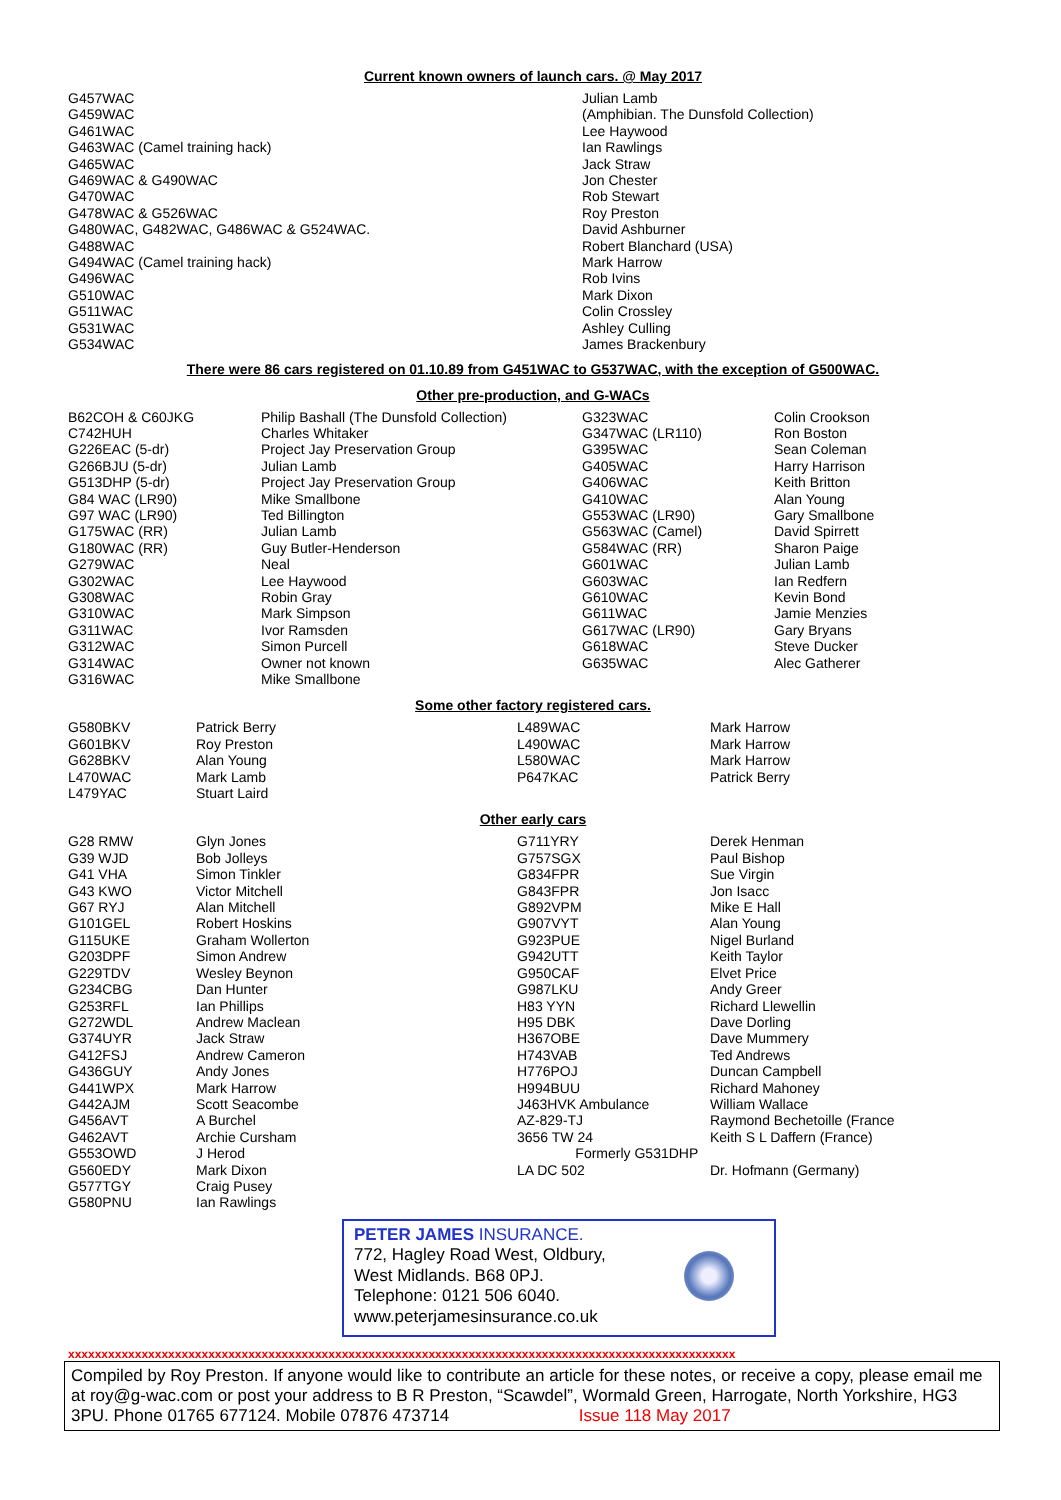Current known owners of launch cars. @ May 2017
| G457WAC G459WAC G461WAC G463WAC (Camel training hack) G465WAC G469WAC & G490WAC G470WAC G478WAC & G526WAC G480WAC, G482WAC, G486WAC & G524WAC. G488WAC G494WAC (Camel training hack) G496WAC G510WAC G511WAC G531WAC G534WAC | Julian Lamb (Amphibian. The Dunsfold Collection) Lee Haywood Ian Rawlings Jack Straw Jon Chester Rob Stewart Roy Preston David Ashburner Robert Blanchard (USA) Mark Harrow Rob Ivins Mark Dixon Colin Crossley Ashley Culling James Brackenbury |
There were 86 cars registered on 01.10.89 from G451WAC to G537WAC, with the exception of G500WAC.
Other pre-production, and G-WACs
| B62COH & C60JKG C742HUH G226EAC (5-dr) G266BJU (5-dr) G513DHP (5-dr) G84 WAC (LR90) G97 WAC (LR90) G175WAC (RR) G180WAC (RR) G279WAC G302WAC G308WAC G310WAC G311WAC G312WAC G314WAC G316WAC | Philip Bashall (The Dunsfold Collection) Charles Whitaker Project Jay Preservation Group Julian Lamb Project Jay Preservation Group Mike Smallbone Ted Billington Julian Lamb Guy Butler-Henderson Neal Lee Haywood Robin Gray Mark Simpson Ivor Ramsden Simon Purcell Owner not known Mike Smallbone | G323WAC G347WAC (LR110) G395WAC G405WAC G406WAC G410WAC G553WAC (LR90) G563WAC (Camel) G584WAC (RR) G601WAC G603WAC G610WAC G611WAC G617WAC (LR90) G618WAC G635WAC | Colin Crookson Ron Boston Sean Coleman Harry Harrison Keith Britton Alan Young Gary Smallbone David Spirrett Sharon Paige Julian Lamb Ian Redfern Kevin Bond Jamie Menzies Gary Bryans Steve Ducker Alec Gatherer |
Some other factory registered cars.
| G580BKV G601BKV G628BKV L470WAC L479YAC | Patrick Berry Roy Preston Alan Young Mark Lamb Stuart Laird | L489WAC L490WAC L580WAC P647KAC | Mark Harrow Mark Harrow Mark Harrow Patrick Berry |
Other early cars
| G28 RMW G39 WJD G41 VHA G43 KWO G67 RYJ G101GEL G115UKE G203DPF G229TDV G234CBG G253RFL G272WDL G374UYR G412FSJ G436GUY G441WPX G442AJM G456AVT G462AVT G553OWD G560EDY G577TGY G580PNU | Glyn Jones Bob Jolleys Simon Tinkler Victor Mitchell Alan Mitchell Robert Hoskins Graham Wollerton Simon Andrew Wesley Beynon Dan Hunter Ian Phillips Andrew Maclean Jack Straw Andrew Cameron Andy Jones Mark Harrow Scott Seacombe A Burchel Archie Cursham J Herod Mark Dixon Craig Pusey Ian Rawlings | G711YRY G757SGX G834FPR G843FPR G892VPM G907VYT G923PUE G942UTT G950CAF G987LKU H83 YYN H95 DBK H367OBE H743VAB H776POJ H994BUU J463HVK Ambulance AZ-829-TJ 3656 TW 24 Formerly G531DHP LA DC 502 | Derek Henman Paul Bishop Sue Virgin Jon Isacc Mike E Hall Alan Young Nigel Burland Keith Taylor Elvet Price Andy Greer Richard Llewellin Dave Dorling Dave Mummery Ted Andrews Duncan Campbell Richard Mahoney William Wallace Raymond Bechetoille (France Keith S L Daffern (France) Dr. Hofmann (Germany) |
PETER JAMES INSURANCE.
772, Hagley Road West, Oldbury,
West Midlands. B68 0PJ.
Telephone: 0121 506 6040.
www.peterjamesinsurance.co.uk
xxxxxxxxxxxxxxxxxxxxxxxxxxxxxxxxxxxxxxxxxxxxxxxxxxxxxxxxxxxxxxxxxxxxxxxxxxxxxxxxxxxxxxxxxxxxxxxxxxxx
Compiled by Roy Preston. If anyone would like to contribute an article for these notes, or receive a copy, please email me at roy@g-wac.com or post your address to B R Preston, “Scawdel”, Wormald Green, Harrogate, North Yorkshire, HG3 3PU. Phone 01765 677124. Mobile 07876 473714 Issue 118 May 2017